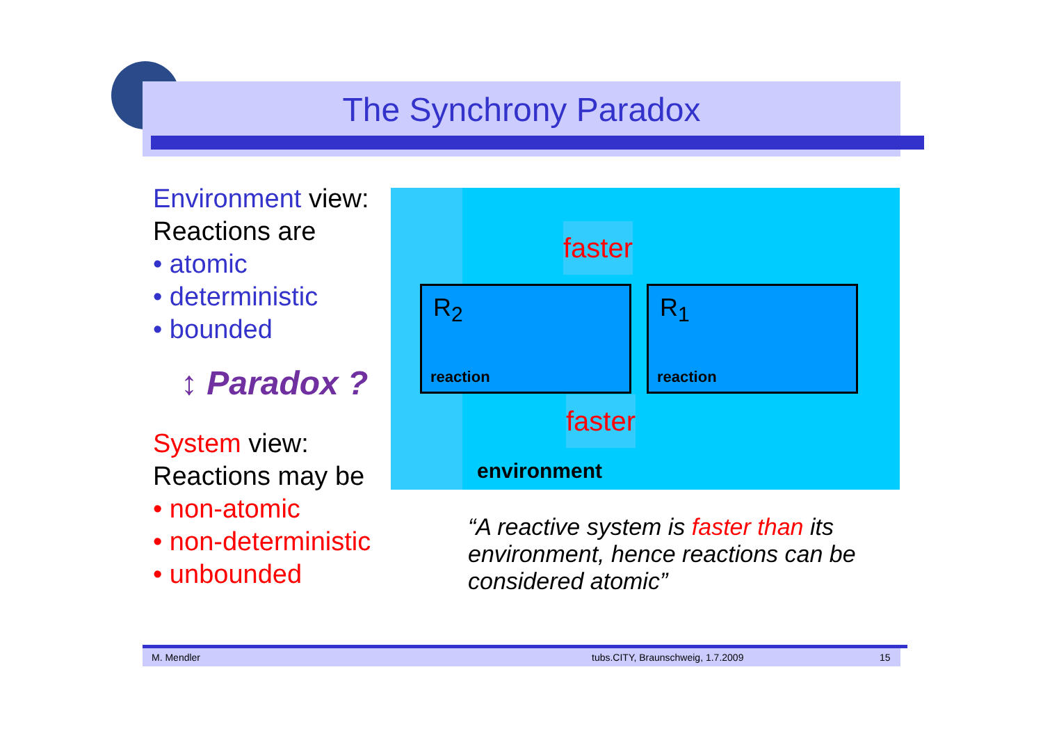The Synchrony Paradox
Environment view:
Reactions are
• atomic
• deterministic
• bounded
↕ Paradox ?
System view:
Reactions may be
• non-atomic
• non-deterministic
• unbounded
faster
R<sub>2</sub>
reaction
R<sub>1</sub>
reaction
faster
environment
“A reactive system is faster than its environment, hence reactions can be considered atomic”
M. Mendler
tubs.CITY, Braunschweig, 1.7.2009
15